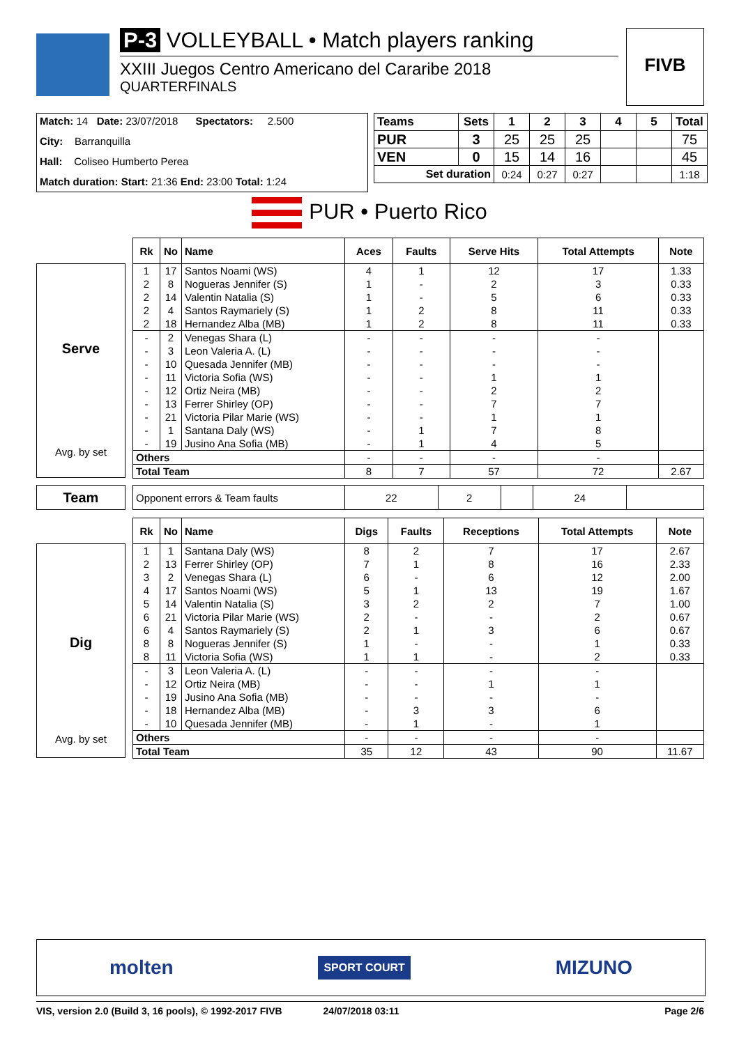P-3 VOLLEYBALL • Match players ranking
XXIII Juegos Centro Americano del Cararibe 2018
QUARTERFINALS
FIVB
Match: 14 Date: 23/07/2018 Spectators: 2.500
City: Barranquilla
Hall: Coliseo Humberto Perea
Match duration: Start: 21:36 End: 23:00 Total: 1:24
| Teams | Sets | 1 | 2 | 3 | 4 | 5 | Total |
| --- | --- | --- | --- | --- | --- | --- | --- |
| PUR | 3 | 25 | 25 | 25 | | | 75 |
| VEN | 0 | 15 | 14 | 16 | | | 45 |
| Set duration | | 0:24 | 0:27 | 0:27 | | | 1:18 |
PUR • Puerto Rico
Serve
Avg. by set
| Rk | No | Name | Aces | Faults | Serve Hits | Total Attempts | Note |
| --- | --- | --- | --- | --- | --- | --- | --- |
| 1 | 17 | Santos Noami (WS) | 4 | 1 | 12 | 17 | 1.33 |
| 2 | 8 | Nogueras Jennifer (S) | 1 | - | 2 | 3 | 0.33 |
| 2 | 14 | Valentin Natalia (S) | 1 | - | 5 | 6 | 0.33 |
| 2 | 4 | Santos Raymariely (S) | 1 | 2 | 8 | 11 | 0.33 |
| 2 | 18 | Hernandez Alba (MB) | 1 | 2 | 8 | 11 | 0.33 |
| - | 2 | Venegas Shara (L) | - | - | - | - | |
| - | 3 | Leon Valeria A. (L) | - | - | - | - | |
| - | 10 | Quesada Jennifer (MB) | - | - | - | - | |
| - | 11 | Victoria Sofia (WS) | - | - | 1 | 1 | |
| - | 12 | Ortiz Neira (MB) | - | - | 2 | 2 | |
| - | 13 | Ferrer Shirley (OP) | - | - | 7 | 7 | |
| - | 21 | Victoria Pilar Marie (WS) | - | - | 1 | 1 | |
| - | 1 | Santana Daly (WS) | - | 1 | 7 | 8 | |
| - | 19 | Jusino Ana Sofia (MB) | - | 1 | 4 | 5 | |
| Others | | | - | - | - | - | |
| Total Team | | | 8 | 7 | 57 | 72 | 2.67 |
Team
| Opponent errors & Team faults | 22 | 2 | | 24 | |
Dig
Avg. by set
| Rk | No | Name | Digs | Faults | Receptions | Total Attempts | Note |
| --- | --- | --- | --- | --- | --- | --- | --- |
| 1 | 1 | Santana Daly (WS) | 8 | 2 | 7 | 17 | 2.67 |
| 2 | 13 | Ferrer Shirley (OP) | 7 | 1 | 8 | 16 | 2.33 |
| 3 | 2 | Venegas Shara (L) | 6 | - | 6 | 12 | 2.00 |
| 4 | 17 | Santos Noami (WS) | 5 | 1 | 13 | 19 | 1.67 |
| 5 | 14 | Valentin Natalia (S) | 3 | 2 | 2 | 7 | 1.00 |
| 6 | 21 | Victoria Pilar Marie (WS) | 2 | - | - | 2 | 0.67 |
| 6 | 4 | Santos Raymariely (S) | 2 | 1 | 3 | 6 | 0.67 |
| 8 | 8 | Nogueras Jennifer (S) | 1 | - | - | 1 | 0.33 |
| 8 | 11 | Victoria Sofia (WS) | 1 | 1 | - | 2 | 0.33 |
| - | 3 | Leon Valeria A. (L) | - | - | - | - | |
| - | 12 | Ortiz Neira (MB) | - | - | 1 | 1 | |
| - | 19 | Jusino Ana Sofia (MB) | - | - | - | - | |
| - | 18 | Hernandez Alba (MB) | - | 3 | 3 | 6 | |
| - | 10 | Quesada Jennifer (MB) | - | 1 | - | 1 | |
| Others | | | - | - | - | - | |
| Total Team | | | 35 | 12 | 43 | 90 | 11.67 |
molten SPORT COURT MIZUNO
VIS, version 2.0 (Build 3, 16 pools), © 1992-2017 FIVB 24/07/2018 03:11 Page 2/6